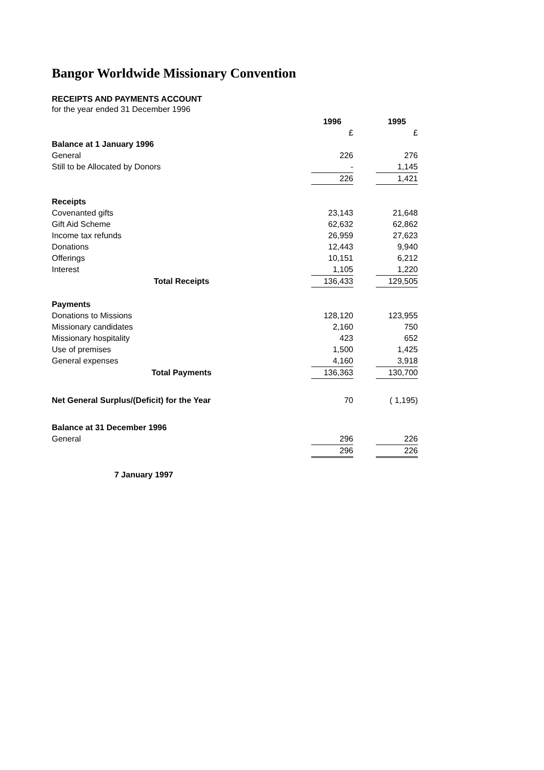Bangor Worldwide Missionary Convention
RECEIPTS AND PAYMENTS ACCOUNT
for the year ended 31 December 1996
| | 1996 | | 1995 |
| | £ | | £ |
| Balance at 1 January 1996 | | | |
| General | 226 | | 276 |
| Still to be Allocated by Donors | - | | 1,145 |
| | 226 | | 1,421 |
| Receipts | | | |
| Covenanted gifts | 23,143 | | 21,648 |
| Gift Aid Scheme | 62,632 | | 62,862 |
| Income tax refunds | 26,959 | | 27,623 |
| Donations | 12,443 | | 9,940 |
| Offerings | 10,151 | | 6,212 |
| Interest | 1,105 | | 1,220 |
| Total Receipts | 136,433 | | 129,505 |
| Payments | | | |
| Donations to Missions | 128,120 | | 123,955 |
| Missionary candidates | 2,160 | | 750 |
| Missionary hospitality | 423 | | 652 |
| Use of premises | 1,500 | | 1,425 |
| General expenses | 4,160 | | 3,918 |
| Total Payments | 136,363 | | 130,700 |
| Net General Surplus/(Deficit) for the Year | 70 | | ( 1,195) |
| Balance at 31 December 1996 | | | |
| General | 296 | | 226 |
| | 296 | | 226 |
| 7 January 1997 | | | |